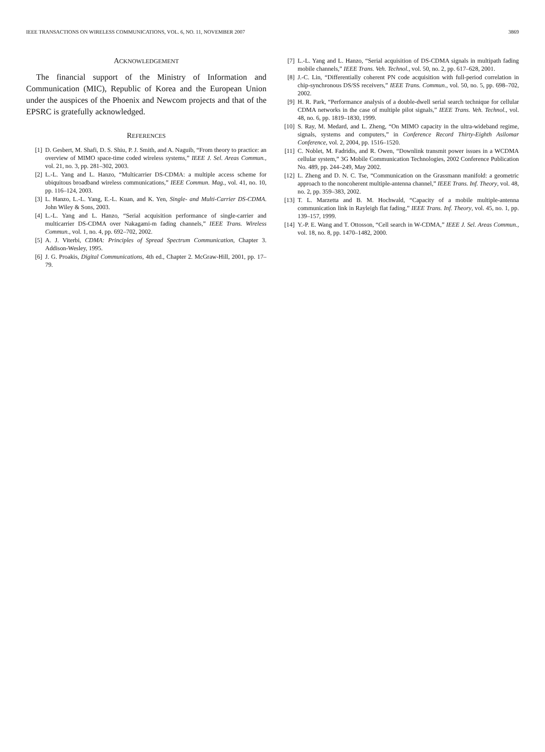IEEE TRANSACTIONS ON WIRELESS COMMUNICATIONS, VOL. 6, NO. 11, NOVEMBER 2007 3869
ACKNOWLEDGEMENT
The financial support of the Ministry of Information and Communication (MIC), Republic of Korea and the European Union under the auspices of the Phoenix and Newcom projects and that of the EPSRC is gratefully acknowledged.
REFERENCES
[1] D. Gesbert, M. Shafi, D. S. Shiu, P. J. Smith, and A. Naguib, “From theory to practice: an overview of MIMO space-time coded wireless systems,” IEEE J. Sel. Areas Commun., vol. 21, no. 3, pp. 281–302, 2003.
[2] L.-L. Yang and L. Hanzo, “Multicarrier DS-CDMA: a multiple access scheme for ubiquitous broadband wireless communications,” IEEE Commun. Mag., vol. 41, no. 10, pp. 116–124, 2003.
[3] L. Hanzo, L.-L. Yang, E.-L. Kuan, and K. Yen, Single- and Multi-Carrier DS-CDMA. John Wiley & Sons, 2003.
[4] L.-L. Yang and L. Hanzo, “Serial acquisition performance of single-carrier and multicarrier DS-CDMA over Nakagami-m fading channels,” IEEE Trans. Wireless Commun., vol. 1, no. 4, pp. 692–702, 2002.
[5] A. J. Viterbi, CDMA: Principles of Spread Spectrum Communication, Chapter 3. Addison-Wesley, 1995.
[6] J. G. Proakis, Digital Communications, 4th ed., Chapter 2. McGraw-Hill, 2001, pp. 17–79.
[7] L.-L. Yang and L. Hanzo, “Serial acquisition of DS-CDMA signals in multipath fading mobile channels,” IEEE Trans. Veh. Technol., vol. 50, no. 2, pp. 617–628, 2001.
[8] J.-C. Lin, “Differentially coherent PN code acquisition with full-period correlation in chip-synchronous DS/SS receivers,” IEEE Trans. Commun., vol. 50, no. 5, pp. 698–702, 2002.
[9] H. R. Park, “Performance analysis of a double-dwell serial search technique for cellular CDMA networks in the case of multiple pilot signals,” IEEE Trans. Veh. Technol., vol. 48, no. 6, pp. 1819–1830, 1999.
[10] S. Ray, M. Medard, and L. Zheng, “On MIMO capacity in the ultra-wideband regime, signals, systems and computers,” in Conference Record Thirty-Eighth Asilomar Conference, vol. 2, 2004, pp. 1516–1520.
[11] C. Noblet, M. Fadridis, and R. Owen, “Downlink transmit power issues in a WCDMA cellular system,” 3G Mobile Communication Technologies, 2002 Conference Publication No. 489, pp. 244–249, May 2002.
[12] L. Zheng and D. N. C. Tse, “Communication on the Grassmann manifold: a geometric approach to the noncoherent multiple-antenna channel,” IEEE Trans. Inf. Theory, vol. 48, no. 2, pp. 359–383, 2002.
[13] T. L. Marzetta and B. M. Hochwald, “Capacity of a mobile multiple-antenna communication link in Rayleigh flat fading,” IEEE Trans. Inf. Theory, vol. 45, no. 1, pp. 139–157, 1999.
[14] Y.-P. E. Wang and T. Ottosson, “Cell search in W-CDMA,” IEEE J. Sel. Areas Commun., vol. 18, no. 8, pp. 1470–1482, 2000.